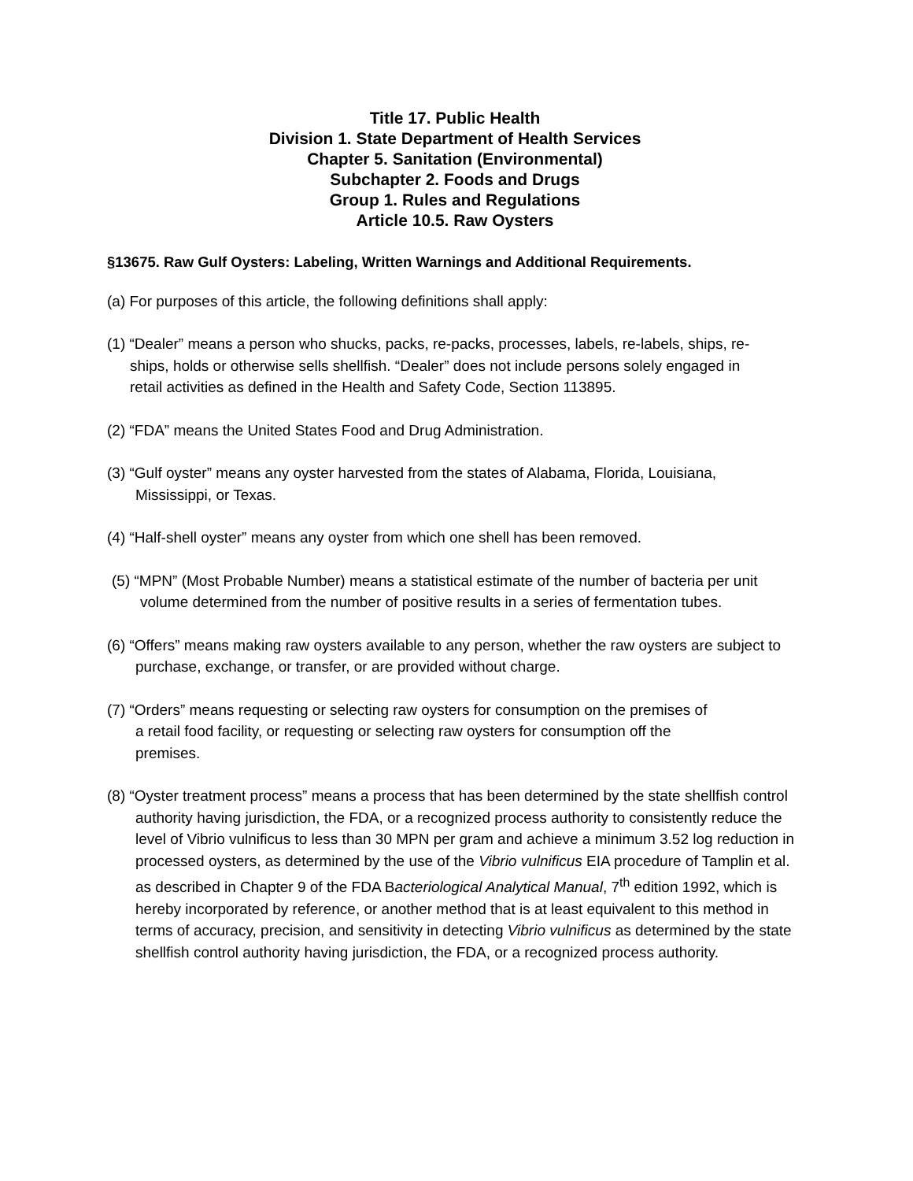Title 17. Public Health
Division 1. State Department of Health Services
Chapter 5. Sanitation (Environmental)
Subchapter 2. Foods and Drugs
Group 1. Rules and Regulations
Article 10.5. Raw Oysters
§13675. Raw Gulf Oysters: Labeling, Written Warnings and Additional Requirements.
(a) For purposes of this article, the following definitions shall apply:
(1) “Dealer” means a person who shucks, packs, re-packs, processes, labels, re-labels, ships, re-ships, holds or otherwise sells shellfish. “Dealer” does not include persons solely engaged in retail activities as defined in the Health and Safety Code, Section 113895.
(2) “FDA” means the United States Food and Drug Administration.
(3) “Gulf oyster” means any oyster harvested from the states of Alabama, Florida, Louisiana, Mississippi, or Texas.
(4) “Half-shell oyster” means any oyster from which one shell has been removed.
(5) “MPN” (Most Probable Number) means a statistical estimate of the number of bacteria per unit volume determined from the number of positive results in a series of fermentation tubes.
(6) “Offers” means making raw oysters available to any person, whether the raw oysters are subject to purchase, exchange, or transfer, or are provided without charge.
(7) “Orders” means requesting or selecting raw oysters for consumption on the premises of a retail food facility, or requesting or selecting raw oysters for consumption off the premises.
(8) “Oyster treatment process” means a process that has been determined by the state shellfish control authority having jurisdiction, the FDA, or a recognized process authority to consistently reduce the level of Vibrio vulnificus to less than 30 MPN per gram and achieve a minimum 3.52 log reduction in processed oysters, as determined by the use of the Vibrio vulnificus EIA procedure of Tamplin et al. as described in Chapter 9 of the FDA Bacteriological Analytical Manual, 7<sup>th</sup> edition 1992, which is hereby incorporated by reference, or another method that is at least equivalent to this method in terms of accuracy, precision, and sensitivity in detecting Vibrio vulnificus as determined by the state shellfish control authority having jurisdiction, the FDA, or a recognized process authority.